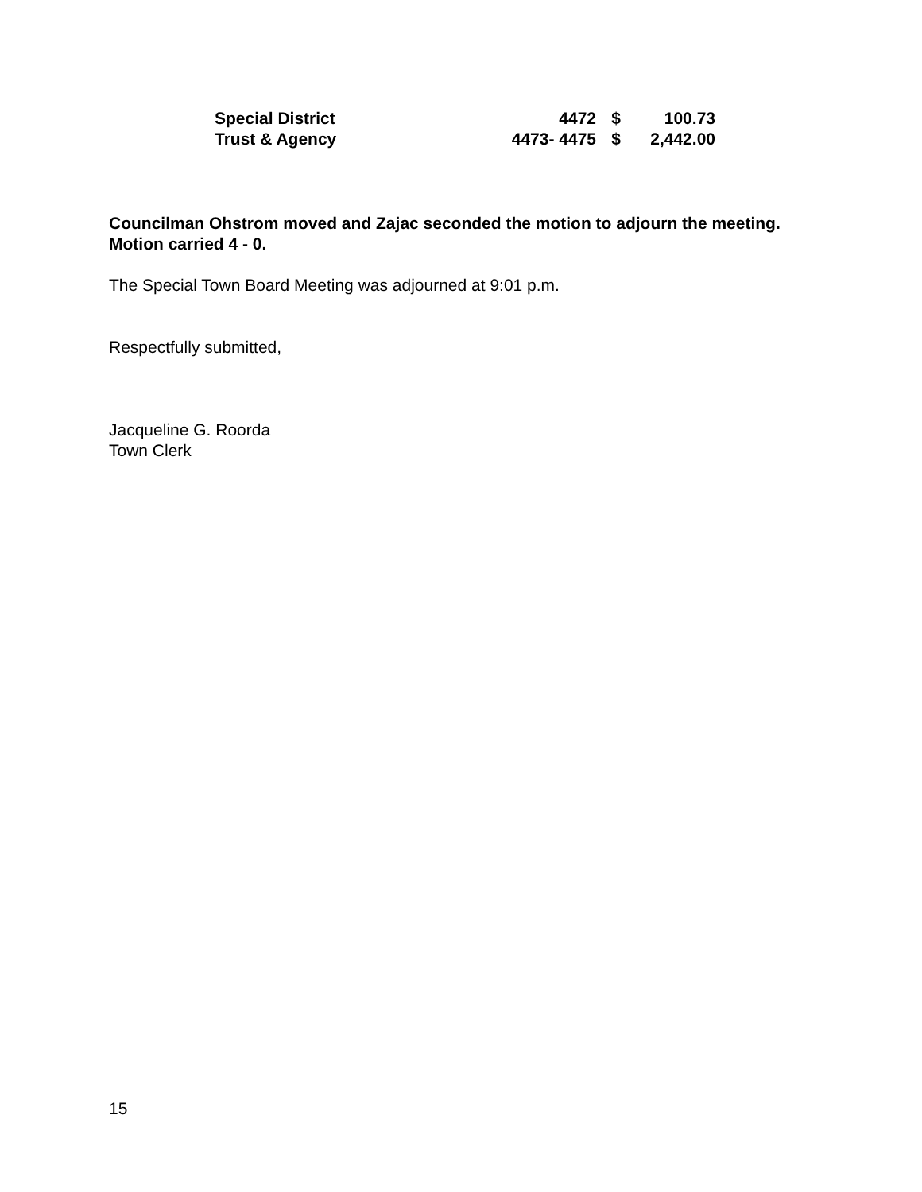| Special District | 4472 | $ | 100.73 |
| Trust & Agency | 4473- 4475 | $ | 2,442.00 |
Councilman Ohstrom moved and Zajac seconded the motion to adjourn the meeting. Motion carried 4 - 0.
The Special Town Board Meeting was adjourned at 9:01 p.m.
Respectfully submitted,
Jacqueline G. Roorda
Town Clerk
15